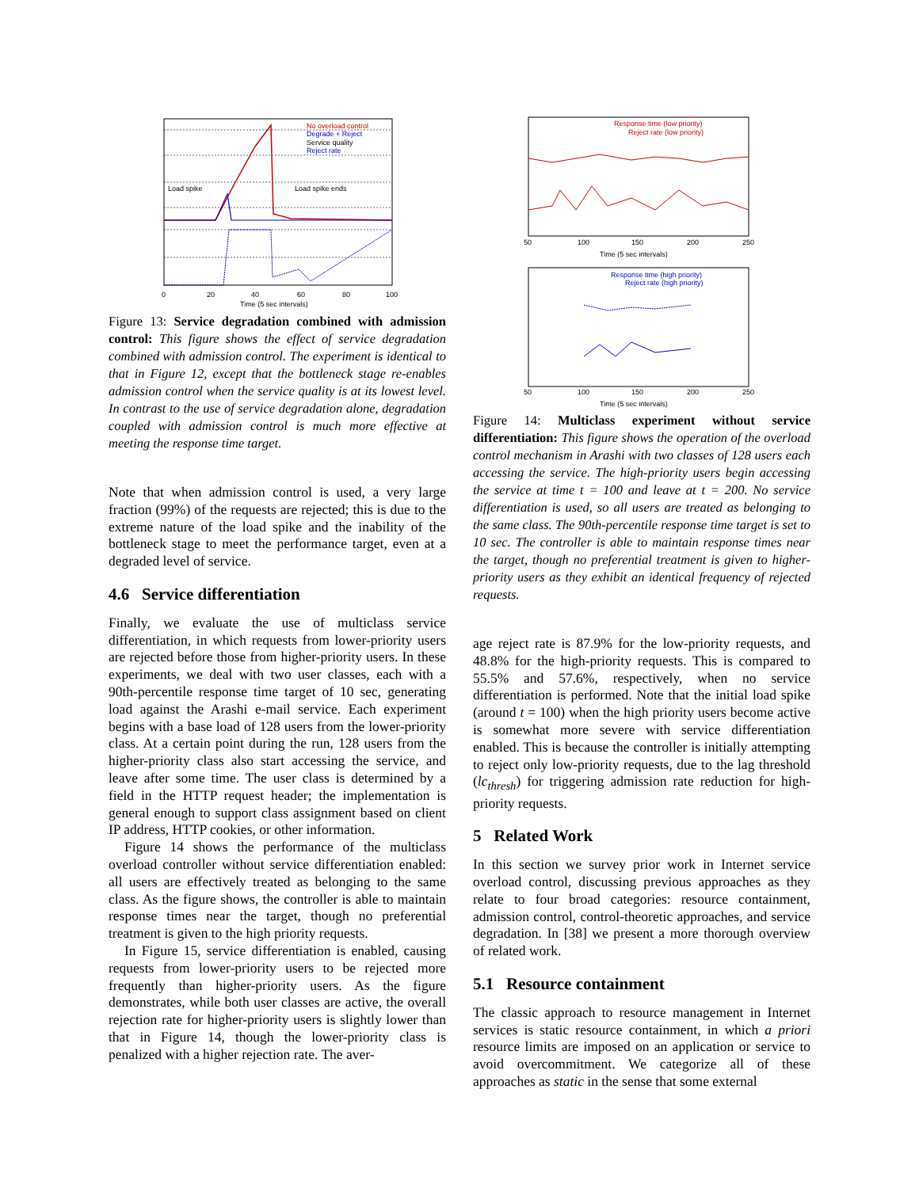No overload control
Degrade + Reject
Service quality
Reject rate
Load spike
Load spike ends
Time (5 sec intervals)
0
20
40
60
80
100
Figure 13: Service degradation combined with admission control: This figure shows the effect of service degradation combined with admission control. The experiment is identical to that in Figure 12, except that the bottleneck stage re-enables admission control when the service quality is at its lowest level. In contrast to the use of service degradation alone, degradation coupled with admission control is much more effective at meeting the response time target.
Note that when admission control is used, a very large fraction (99%) of the requests are rejected; this is due to the extreme nature of the load spike and the inability of the bottleneck stage to meet the performance target, even at a degraded level of service.
4.6 Service differentiation
Finally, we evaluate the use of multiclass service differentiation, in which requests from lower-priority users are rejected before those from higher-priority users. In these experiments, we deal with two user classes, each with a 90th-percentile response time target of 10 sec, generating load against the Arashi e-mail service. Each experiment begins with a base load of 128 users from the lower-priority class. At a certain point during the run, 128 users from the higher-priority class also start accessing the service, and leave after some time. The user class is determined by a field in the HTTP request header; the implementation is general enough to support class assignment based on client IP address, HTTP cookies, or other information.
Figure 14 shows the performance of the multiclass overload controller without service differentiation enabled: all users are effectively treated as belonging to the same class. As the figure shows, the controller is able to maintain response times near the target, though no preferential treatment is given to the high priority requests.
In Figure 15, service differentiation is enabled, causing requests from lower-priority users to be rejected more frequently than higher-priority users. As the figure demonstrates, while both user classes are active, the overall rejection rate for higher-priority users is slightly lower than that in Figure 14, though the lower-priority class is penalized with a higher rejection rate. The aver-
Response time (low priority)
Reject rate (low priority)
50
100
150
200
250
Time (5 sec intervals)
Response time (high priority)
Reject rate (high priority)
50
100
150
200
250
Time (5 sec intervals)
Figure 14: Multiclass experiment without service differentiation: This figure shows the operation of the overload control mechanism in Arashi with two classes of 128 users each accessing the service. The high-priority users begin accessing the service at time t = 100 and leave at t = 200. No service differentiation is used, so all users are treated as belonging to the same class. The 90th-percentile response time target is set to 10 sec. The controller is able to maintain response times near the target, though no preferential treatment is given to higher-priority users as they exhibit an identical frequency of rejected requests.
age reject rate is 87.9% for the low-priority requests, and 48.8% for the high-priority requests. This is compared to 55.5% and 57.6%, respectively, when no service differentiation is performed. Note that the initial load spike (around t = 100) when the high priority users become active is somewhat more severe with service differentiation enabled. This is because the controller is initially attempting to reject only low-priority requests, due to the lag threshold (lc<sub>thresh</sub>) for triggering admission rate reduction for high-priority requests.
5 Related Work
In this section we survey prior work in Internet service overload control, discussing previous approaches as they relate to four broad categories: resource containment, admission control, control-theoretic approaches, and service degradation. In [38] we present a more thorough overview of related work.
5.1 Resource containment
The classic approach to resource management in Internet services is static resource containment, in which a priori resource limits are imposed on an application or service to avoid overcommitment. We categorize all of these approaches as static in the sense that some external